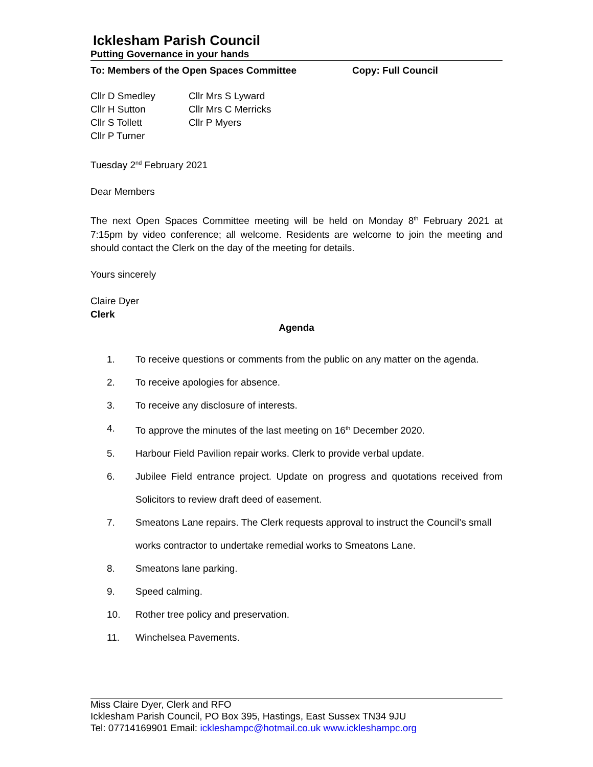Icklesham Parish Council
Putting Governance in your hands
To: Members of the Open Spaces Committee Copy: Full Council
Cllr D Smedley
Cllr H Sutton
Cllr S Tollett
Cllr P Turner
Cllr Mrs S Lyward
Cllr Mrs C Merricks
Cllr P Myers
Tuesday 2<sup>nd</sup> February 2021
Dear Members
The next Open Spaces Committee meeting will be held on Monday 8<sup>th</sup> February 2021 at 7:15pm by video conference; all welcome. Residents are welcome to join the meeting and should contact the Clerk on the day of the meeting for details.
Yours sincerely
Claire Dyer
Clerk
Agenda
1. To receive questions or comments from the public on any matter on the agenda.
2. To receive apologies for absence.
3. To receive any disclosure of interests.
4. To approve the minutes of the last meeting on 16<sup>th</sup> December 2020.
5. Harbour Field Pavilion repair works. Clerk to provide verbal update.
6. Jubilee Field entrance project. Update on progress and quotations received from Solicitors to review draft deed of easement.
7. Smeatons Lane repairs. The Clerk requests approval to instruct the Council’s small works contractor to undertake remedial works to Smeatons Lane.
8. Smeatons lane parking.
9. Speed calming.
10. Rother tree policy and preservation.
11. Winchelsea Pavements.
Miss Claire Dyer, Clerk and RFO
Icklesham Parish Council, PO Box 395, Hastings, East Sussex TN34 9JU
Tel: 07714169901 Email: ickleshampc@hotmail.co.uk www.ickleshampc.org